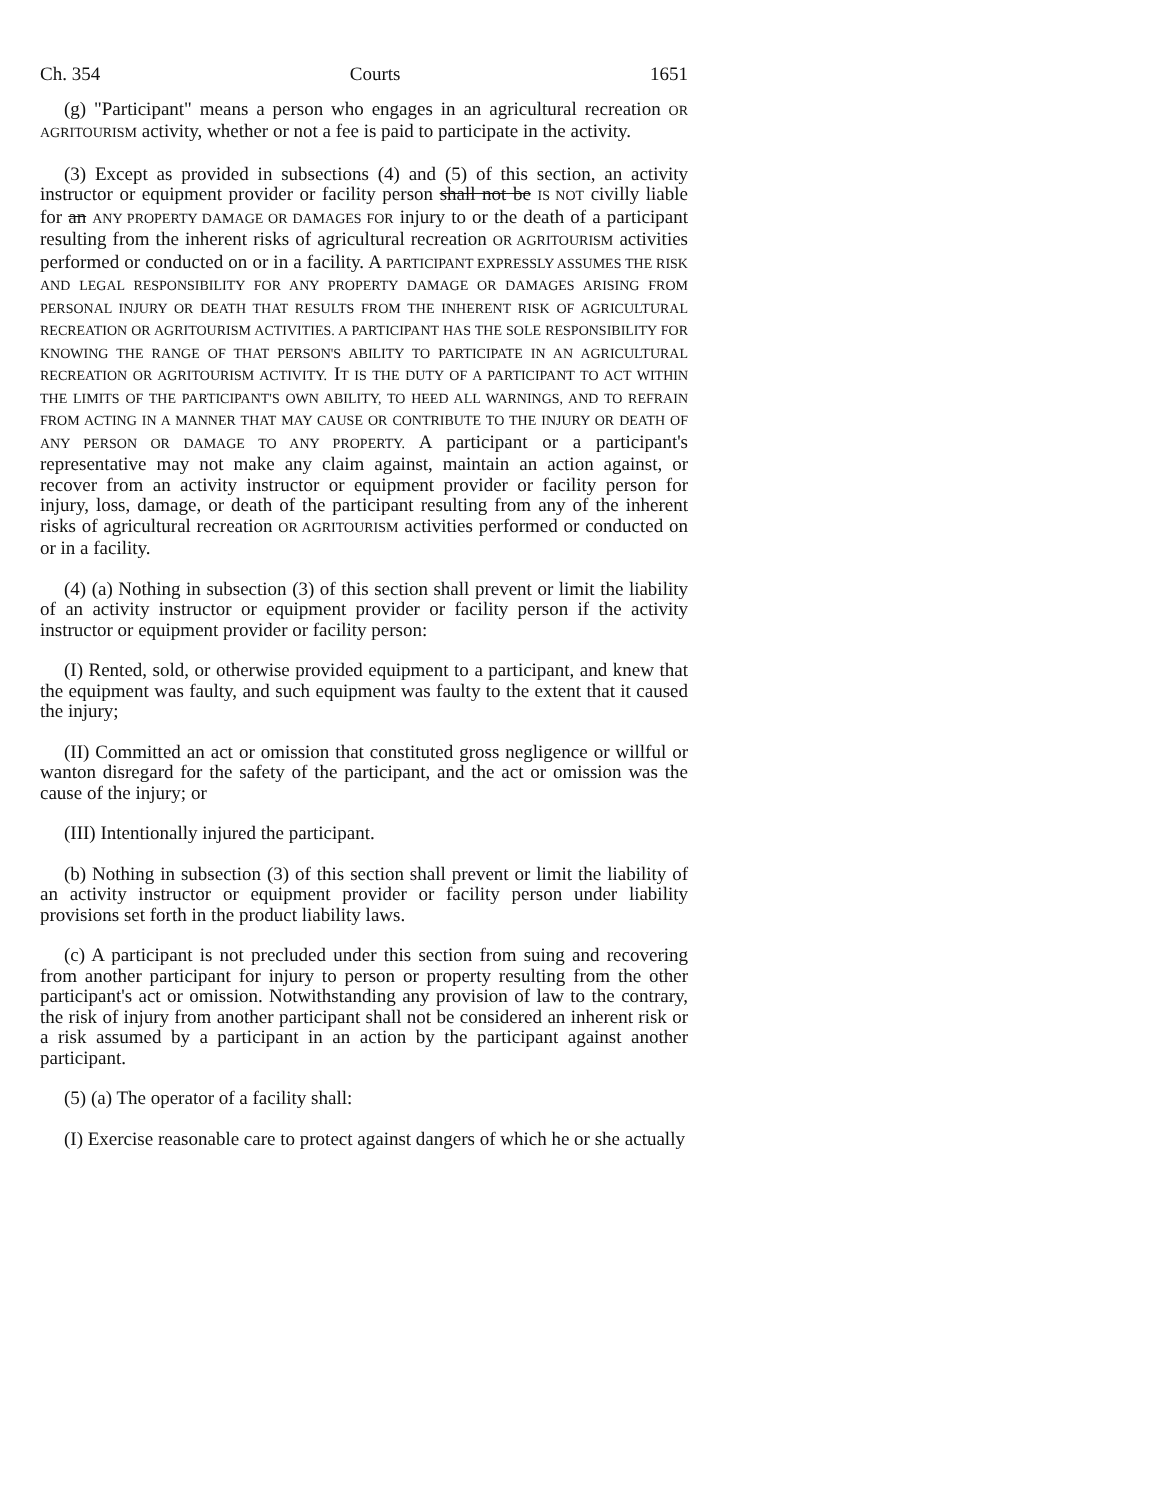Ch. 354 Courts 1651
(g) "Participant" means a person who engages in an agricultural recreation OR AGRITOURISM activity, whether or not a fee is paid to participate in the activity.
(3) Except as provided in subsections (4) and (5) of this section, an activity instructor or equipment provider or facility person shall not be IS NOT civilly liable for an ANY PROPERTY DAMAGE OR DAMAGES FOR injury to or the death of a participant resulting from the inherent risks of agricultural recreation OR AGRITOURISM activities performed or conducted on or in a facility. A PARTICIPANT EXPRESSLY ASSUMES THE RISK AND LEGAL RESPONSIBILITY FOR ANY PROPERTY DAMAGE OR DAMAGES ARISING FROM PERSONAL INJURY OR DEATH THAT RESULTS FROM THE INHERENT RISK OF AGRICULTURAL RECREATION OR AGRITOURISM ACTIVITIES. A PARTICIPANT HAS THE SOLE RESPONSIBILITY FOR KNOWING THE RANGE OF THAT PERSON'S ABILITY TO PARTICIPATE IN AN AGRICULTURAL RECREATION OR AGRITOURISM ACTIVITY. IT IS THE DUTY OF A PARTICIPANT TO ACT WITHIN THE LIMITS OF THE PARTICIPANT'S OWN ABILITY, TO HEED ALL WARNINGS, AND TO REFRAIN FROM ACTING IN A MANNER THAT MAY CAUSE OR CONTRIBUTE TO THE INJURY OR DEATH OF ANY PERSON OR DAMAGE TO ANY PROPERTY. A participant or a participant's representative may not make any claim against, maintain an action against, or recover from an activity instructor or equipment provider or facility person for injury, loss, damage, or death of the participant resulting from any of the inherent risks of agricultural recreation OR AGRITOURISM activities performed or conducted on or in a facility.
(4) (a) Nothing in subsection (3) of this section shall prevent or limit the liability of an activity instructor or equipment provider or facility person if the activity instructor or equipment provider or facility person:
(I) Rented, sold, or otherwise provided equipment to a participant, and knew that the equipment was faulty, and such equipment was faulty to the extent that it caused the injury;
(II) Committed an act or omission that constituted gross negligence or willful or wanton disregard for the safety of the participant, and the act or omission was the cause of the injury; or
(III) Intentionally injured the participant.
(b) Nothing in subsection (3) of this section shall prevent or limit the liability of an activity instructor or equipment provider or facility person under liability provisions set forth in the product liability laws.
(c) A participant is not precluded under this section from suing and recovering from another participant for injury to person or property resulting from the other participant's act or omission. Notwithstanding any provision of law to the contrary, the risk of injury from another participant shall not be considered an inherent risk or a risk assumed by a participant in an action by the participant against another participant.
(5) (a) The operator of a facility shall:
(I) Exercise reasonable care to protect against dangers of which he or she actually